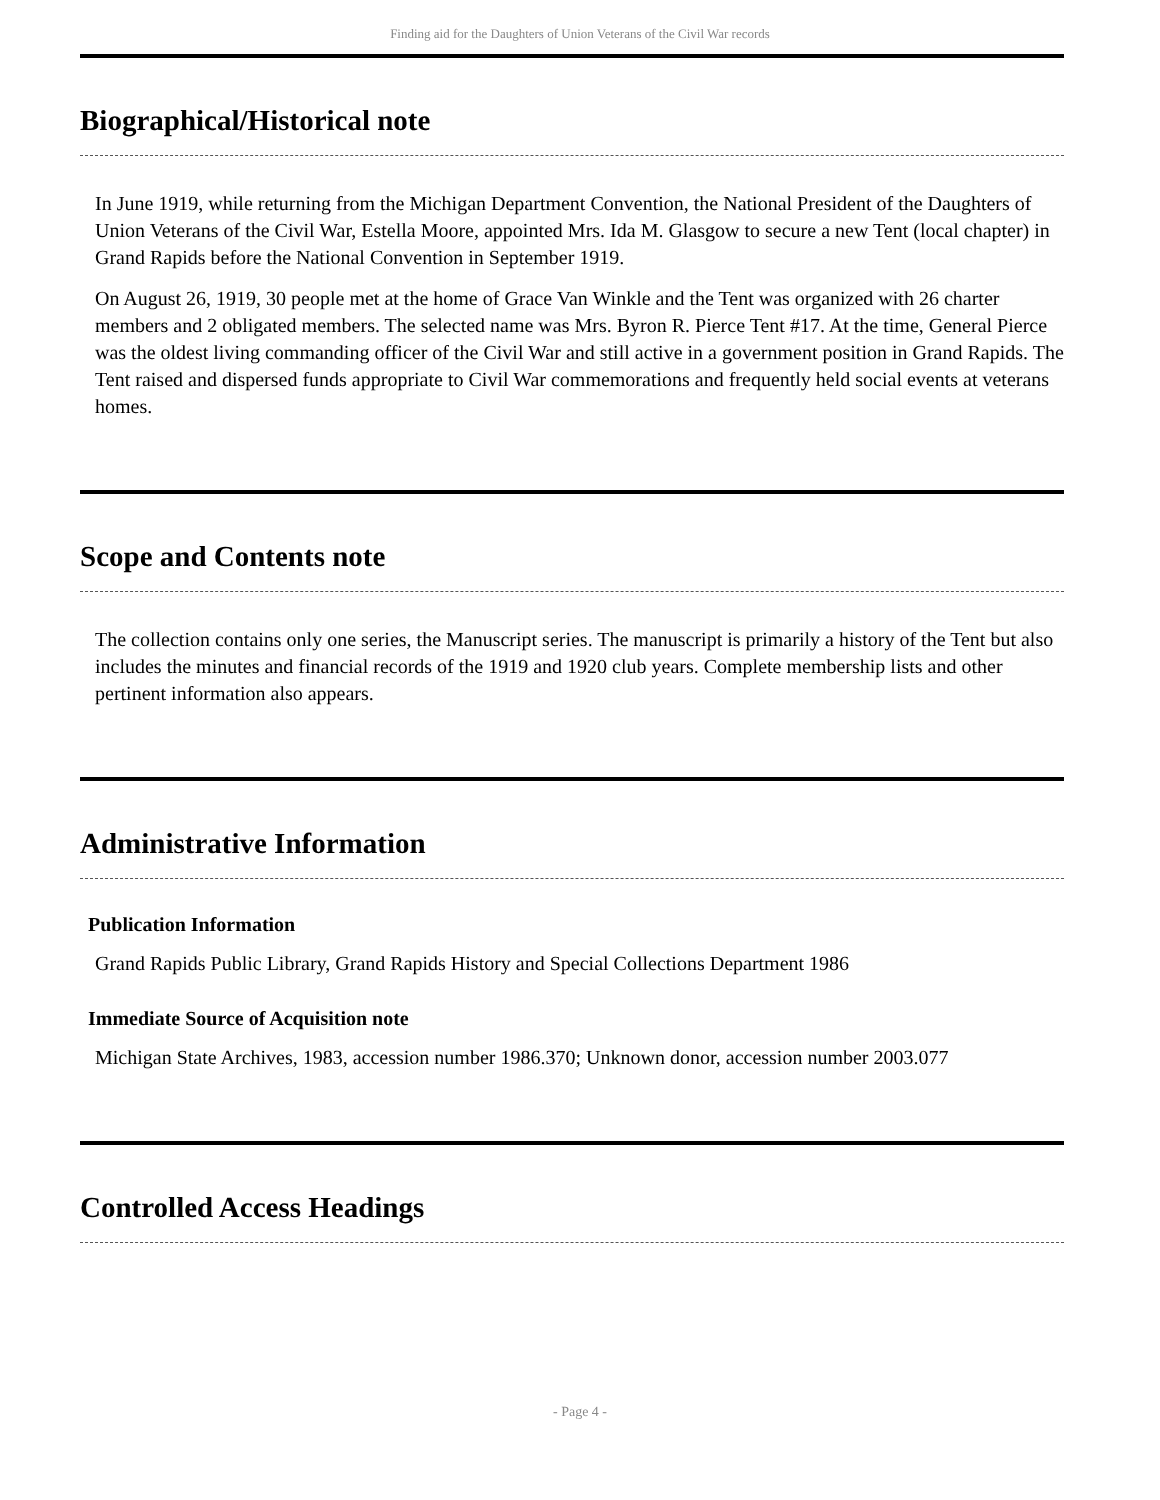Finding aid for the Daughters of Union Veterans of the Civil War records
Biographical/Historical note
In June 1919, while returning from the Michigan Department Convention, the National President of the Daughters of Union Veterans of the Civil War, Estella Moore, appointed Mrs. Ida M. Glasgow to secure a new Tent (local chapter) in Grand Rapids before the National Convention in September 1919.
On August 26, 1919, 30 people met at the home of Grace Van Winkle and the Tent was organized with 26 charter members and 2 obligated members. The selected name was Mrs. Byron R. Pierce Tent #17. At the time, General Pierce was the oldest living commanding officer of the Civil War and still active in a government position in Grand Rapids. The Tent raised and dispersed funds appropriate to Civil War commemorations and frequently held social events at veterans homes.
Scope and Contents note
The collection contains only one series, the Manuscript series. The manuscript is primarily a history of the Tent but also includes the minutes and financial records of the 1919 and 1920 club years. Complete membership lists and other pertinent information also appears.
Administrative Information
Publication Information
Grand Rapids Public Library, Grand Rapids History and Special Collections Department 1986
Immediate Source of Acquisition note
Michigan State Archives, 1983, accession number 1986.370; Unknown donor, accession number 2003.077
Controlled Access Headings
- Page 4 -